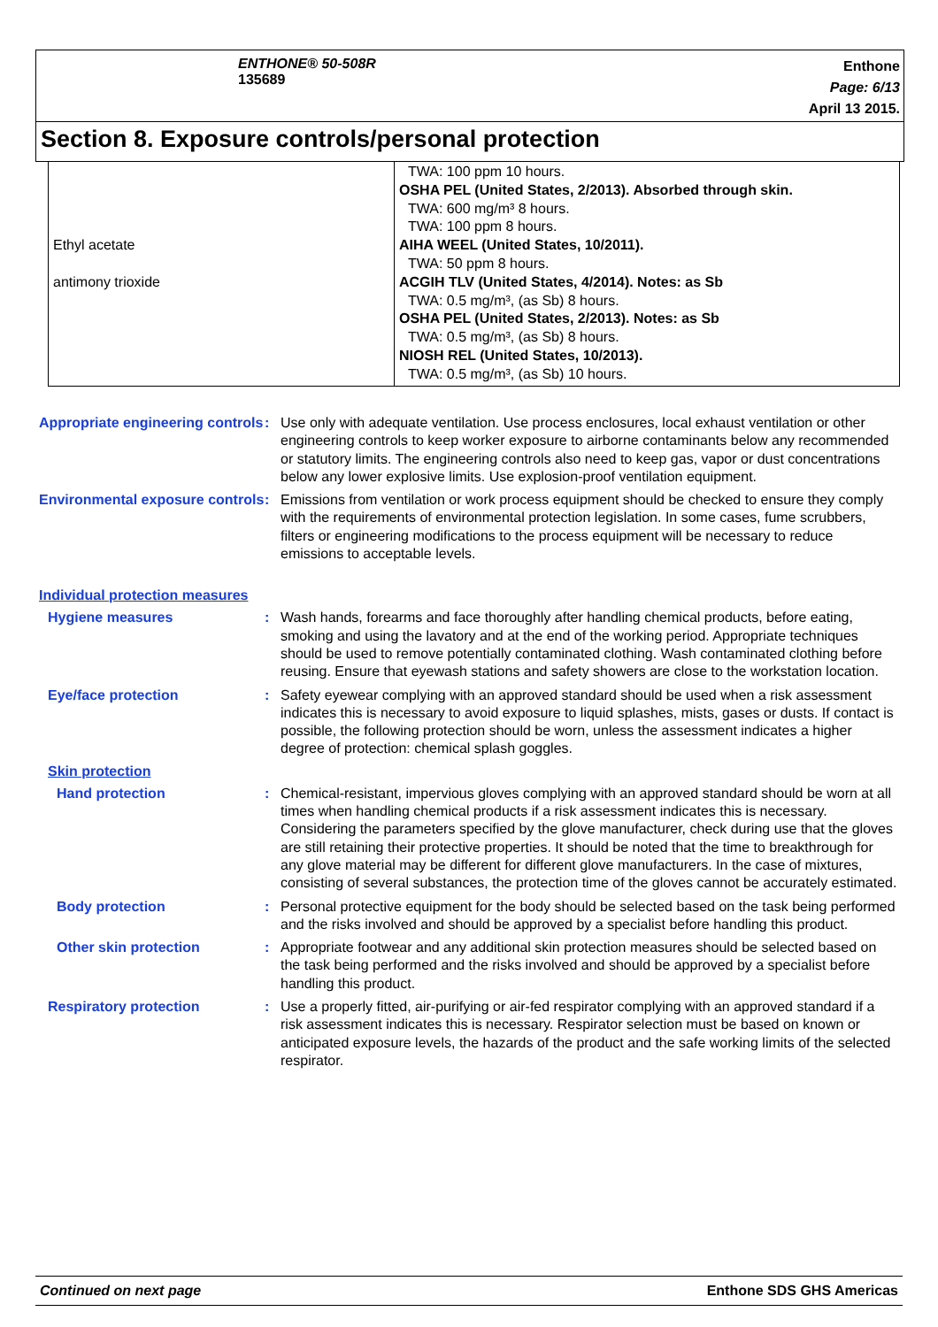ENTHONE® 50-508R
135689
Enthone
Page: 6/13
April 13 2015.
Section 8. Exposure controls/personal protection
| Ethyl acetate antimony trioxide | TWA: 100 ppm 10 hours. OSHA PEL (United States, 2/2013). Absorbed through skin. TWA: 600 mg/m³ 8 hours. TWA: 100 ppm 8 hours. AIHA WEEL (United States, 10/2011). TWA: 50 ppm 8 hours. ACGIH TLV (United States, 4/2014). Notes: as Sb TWA: 0.5 mg/m³, (as Sb) 8 hours. OSHA PEL (United States, 2/2013). Notes: as Sb TWA: 0.5 mg/m³, (as Sb) 8 hours. NIOSH REL (United States, 10/2013). TWA: 0.5 mg/m³, (as Sb) 10 hours. |
Appropriate engineering controls
: Use only with adequate ventilation. Use process enclosures, local exhaust ventilation or other engineering controls to keep worker exposure to airborne contaminants below any recommended or statutory limits. The engineering controls also need to keep gas, vapor or dust concentrations below any lower explosive limits. Use explosion-proof ventilation equipment.
Environmental exposure controls
: Emissions from ventilation or work process equipment should be checked to ensure they comply with the requirements of environmental protection legislation. In some cases, fume scrubbers, filters or engineering modifications to the process equipment will be necessary to reduce emissions to acceptable levels.
Individual protection measures
Hygiene measures : Wash hands, forearms and face thoroughly after handling chemical products, before eating, smoking and using the lavatory and at the end of the working period. Appropriate techniques should be used to remove potentially contaminated clothing. Wash contaminated clothing before reusing. Ensure that eyewash stations and safety showers are close to the workstation location.
Eye/face protection : Safety eyewear complying with an approved standard should be used when a risk assessment indicates this is necessary to avoid exposure to liquid splashes, mists, gases or dusts. If contact is possible, the following protection should be worn, unless the assessment indicates a higher degree of protection: chemical splash goggles.
Skin protection
Hand protection : Chemical-resistant, impervious gloves complying with an approved standard should be worn at all times when handling chemical products if a risk assessment indicates this is necessary. Considering the parameters specified by the glove manufacturer, check during use that the gloves are still retaining their protective properties. It should be noted that the time to breakthrough for any glove material may be different for different glove manufacturers. In the case of mixtures, consisting of several substances, the protection time of the gloves cannot be accurately estimated.
Body protection : Personal protective equipment for the body should be selected based on the task being performed and the risks involved and should be approved by a specialist before handling this product.
Other skin protection : Appropriate footwear and any additional skin protection measures should be selected based on the task being performed and the risks involved and should be approved by a specialist before handling this product.
Respiratory protection : Use a properly fitted, air-purifying or air-fed respirator complying with an approved standard if a risk assessment indicates this is necessary. Respirator selection must be based on known or anticipated exposure levels, the hazards of the product and the safe working limits of the selected respirator.
Continued on next page Enthone SDS GHS Americas